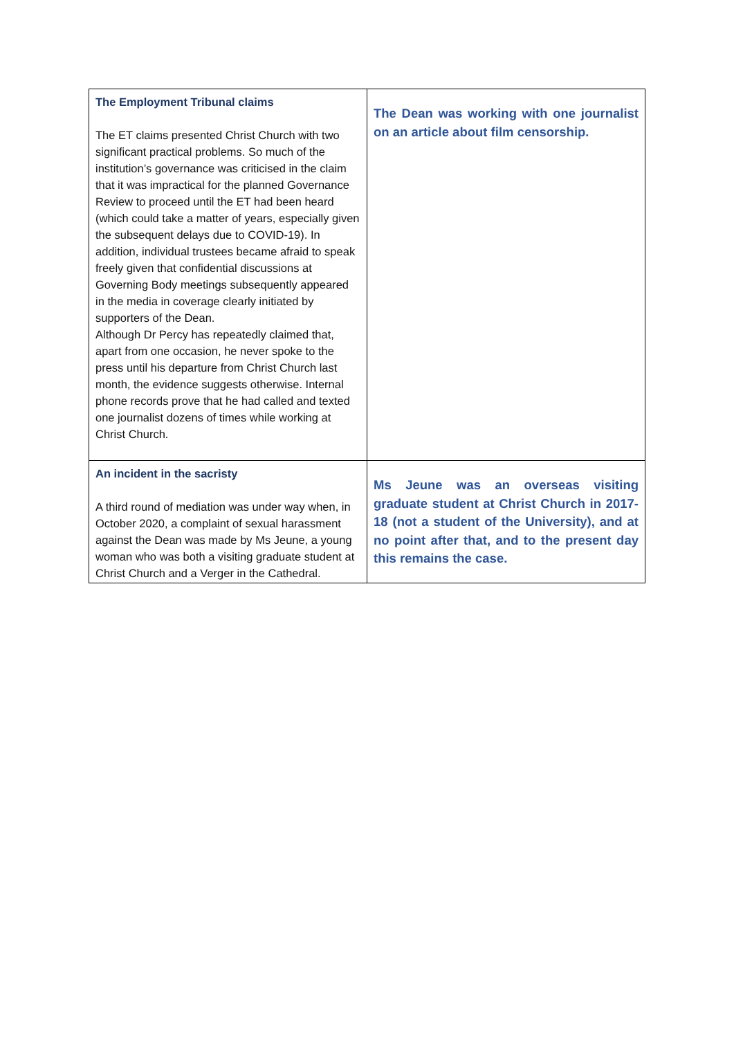| The Employment Tribunal claims The ET claims presented Christ Church with two significant practical problems. So much of the institution’s governance was criticised in the claim that it was impractical for the planned Governance Review to proceed until the ET had been heard (which could take a matter of years, especially given the subsequent delays due to COVID-19). In addition, individual trustees became afraid to speak freely given that confidential discussions at Governing Body meetings subsequently appeared in the media in coverage clearly initiated by supporters of the Dean. Although Dr Percy has repeatedly claimed that, apart from one occasion, he never spoke to the press until his departure from Christ Church last month, the evidence suggests otherwise. Internal phone records prove that he had called and texted one journalist dozens of times while working at Christ Church. | The Dean was working with one journalist on an article about film censorship. |
| An incident in the sacristy A third round of mediation was under way when, in October 2020, a complaint of sexual harassment against the Dean was made by Ms Jeune, a young woman who was both a visiting graduate student at Christ Church and a Verger in the Cathedral. | Ms Jeune was an overseas visiting graduate student at Christ Church in 2017-18 (not a student of the University), and at no point after that, and to the present day this remains the case. |